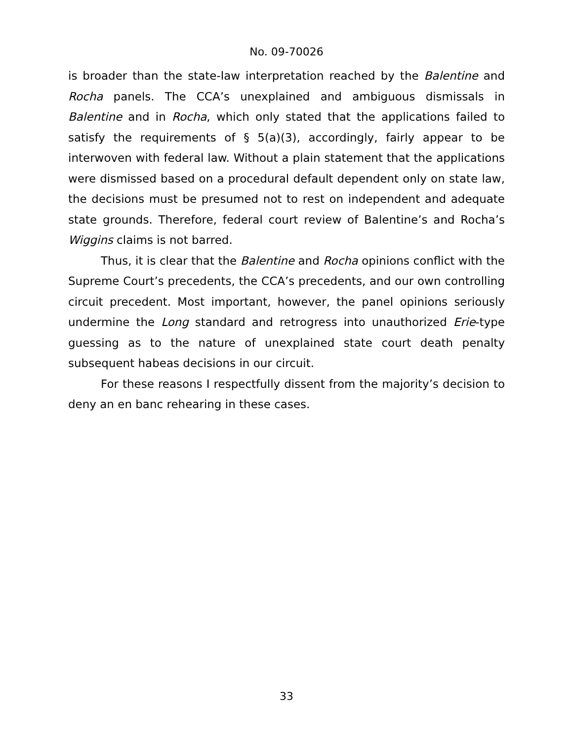No. 09-70026
is broader than the state-law interpretation reached by the Balentine and Rocha panels. The CCA’s unexplained and ambiguous dismissals in Balentine and in Rocha, which only stated that the applications failed to satisfy the requirements of § 5(a)(3), accordingly, fairly appear to be interwoven with federal law. Without a plain statement that the applications were dismissed based on a procedural default dependent only on state law, the decisions must be presumed not to rest on independent and adequate state grounds. Therefore, federal court review of Balentine’s and Rocha’s Wiggins claims is not barred.
Thus, it is clear that the Balentine and Rocha opinions conflict with the Supreme Court’s precedents, the CCA’s precedents, and our own controlling circuit precedent. Most important, however, the panel opinions seriously undermine the Long standard and retrogress into unauthorized Erie-type guessing as to the nature of unexplained state court death penalty subsequent habeas decisions in our circuit.
For these reasons I respectfully dissent from the majority’s decision to deny an en banc rehearing in these cases.
33